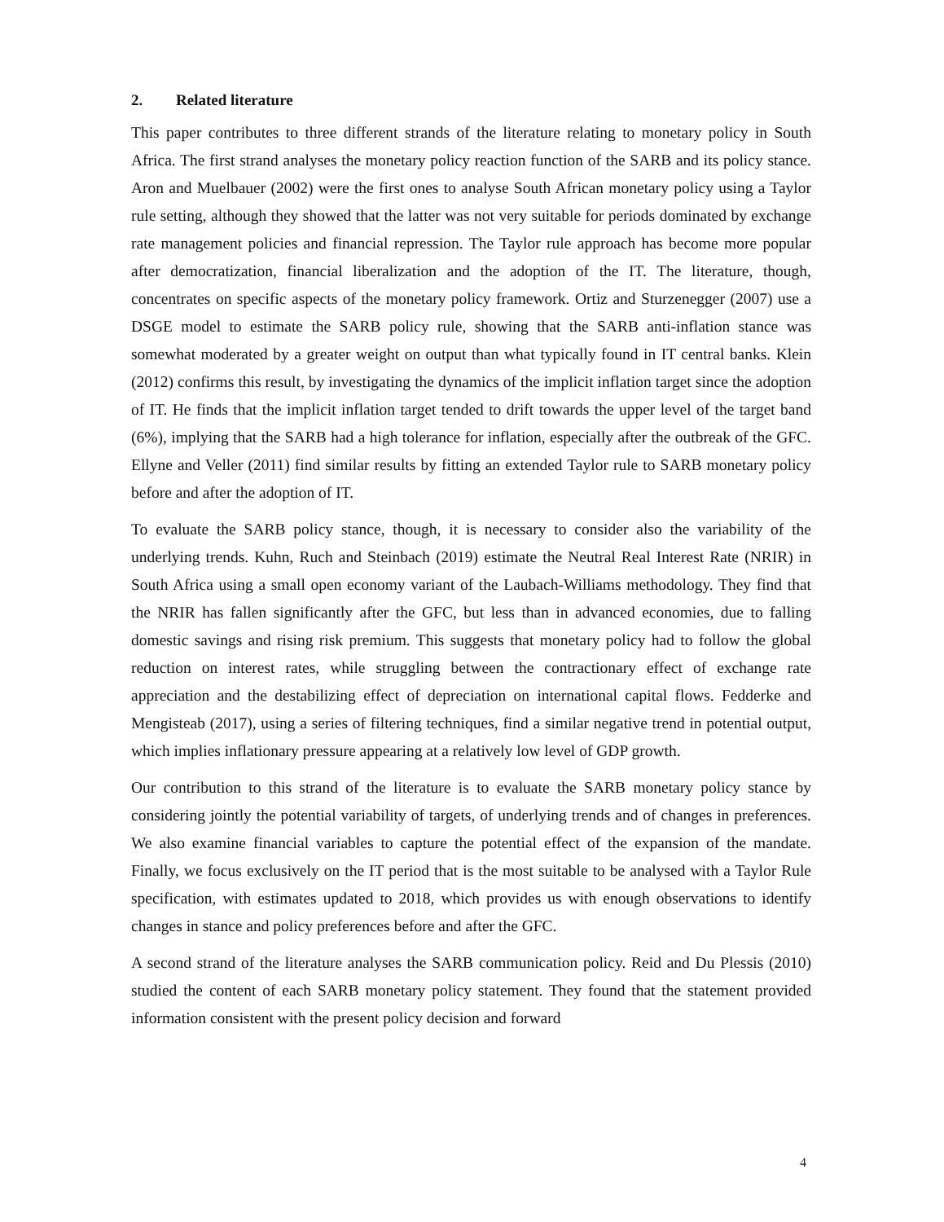2. Related literature
This paper contributes to three different strands of the literature relating to monetary policy in South Africa. The first strand analyses the monetary policy reaction function of the SARB and its policy stance. Aron and Muelbauer (2002) were the first ones to analyse South African monetary policy using a Taylor rule setting, although they showed that the latter was not very suitable for periods dominated by exchange rate management policies and financial repression. The Taylor rule approach has become more popular after democratization, financial liberalization and the adoption of the IT. The literature, though, concentrates on specific aspects of the monetary policy framework. Ortiz and Sturzenegger (2007) use a DSGE model to estimate the SARB policy rule, showing that the SARB anti-inflation stance was somewhat moderated by a greater weight on output than what typically found in IT central banks. Klein (2012) confirms this result, by investigating the dynamics of the implicit inflation target since the adoption of IT. He finds that the implicit inflation target tended to drift towards the upper level of the target band (6%), implying that the SARB had a high tolerance for inflation, especially after the outbreak of the GFC. Ellyne and Veller (2011) find similar results by fitting an extended Taylor rule to SARB monetary policy before and after the adoption of IT.
To evaluate the SARB policy stance, though, it is necessary to consider also the variability of the underlying trends. Kuhn, Ruch and Steinbach (2019) estimate the Neutral Real Interest Rate (NRIR) in South Africa using a small open economy variant of the Laubach-Williams methodology. They find that the NRIR has fallen significantly after the GFC, but less than in advanced economies, due to falling domestic savings and rising risk premium. This suggests that monetary policy had to follow the global reduction on interest rates, while struggling between the contractionary effect of exchange rate appreciation and the destabilizing effect of depreciation on international capital flows. Fedderke and Mengisteab (2017), using a series of filtering techniques, find a similar negative trend in potential output, which implies inflationary pressure appearing at a relatively low level of GDP growth.
Our contribution to this strand of the literature is to evaluate the SARB monetary policy stance by considering jointly the potential variability of targets, of underlying trends and of changes in preferences. We also examine financial variables to capture the potential effect of the expansion of the mandate. Finally, we focus exclusively on the IT period that is the most suitable to be analysed with a Taylor Rule specification, with estimates updated to 2018, which provides us with enough observations to identify changes in stance and policy preferences before and after the GFC.
A second strand of the literature analyses the SARB communication policy. Reid and Du Plessis (2010) studied the content of each SARB monetary policy statement. They found that the statement provided information consistent with the present policy decision and forward
4